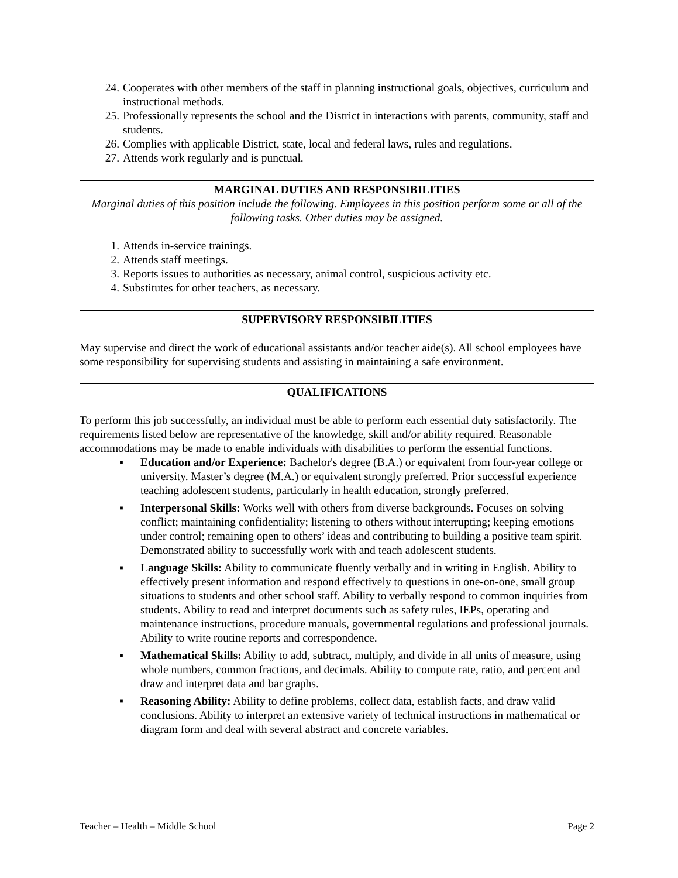24. Cooperates with other members of the staff in planning instructional goals, objectives, curriculum and instructional methods.
25. Professionally represents the school and the District in interactions with parents, community, staff and students.
26. Complies with applicable District, state, local and federal laws, rules and regulations.
27. Attends work regularly and is punctual.
MARGINAL DUTIES AND RESPONSIBILITIES
Marginal duties of this position include the following. Employees in this position perform some or all of the following tasks. Other duties may be assigned.
1. Attends in-service trainings.
2. Attends staff meetings.
3. Reports issues to authorities as necessary, animal control, suspicious activity etc.
4. Substitutes for other teachers, as necessary.
SUPERVISORY RESPONSIBILITIES
May supervise and direct the work of educational assistants and/or teacher aide(s). All school employees have some responsibility for supervising students and assisting in maintaining a safe environment.
QUALIFICATIONS
To perform this job successfully, an individual must be able to perform each essential duty satisfactorily. The requirements listed below are representative of the knowledge, skill and/or ability required. Reasonable accommodations may be made to enable individuals with disabilities to perform the essential functions.
▪ Education and/or Experience: Bachelor's degree (B.A.) or equivalent from four-year college or university. Master’s degree (M.A.) or equivalent strongly preferred. Prior successful experience teaching adolescent students, particularly in health education, strongly preferred.
▪ Interpersonal Skills: Works well with others from diverse backgrounds. Focuses on solving conflict; maintaining confidentiality; listening to others without interrupting; keeping emotions under control; remaining open to others’ ideas and contributing to building a positive team spirit. Demonstrated ability to successfully work with and teach adolescent students.
▪ Language Skills: Ability to communicate fluently verbally and in writing in English. Ability to effectively present information and respond effectively to questions in one-on-one, small group situations to students and other school staff. Ability to verbally respond to common inquiries from students. Ability to read and interpret documents such as safety rules, IEPs, operating and maintenance instructions, procedure manuals, governmental regulations and professional journals. Ability to write routine reports and correspondence.
▪ Mathematical Skills: Ability to add, subtract, multiply, and divide in all units of measure, using whole numbers, common fractions, and decimals. Ability to compute rate, ratio, and percent and draw and interpret data and bar graphs.
▪ Reasoning Ability: Ability to define problems, collect data, establish facts, and draw valid conclusions. Ability to interpret an extensive variety of technical instructions in mathematical or diagram form and deal with several abstract and concrete variables.
Teacher – Health – Middle School Page 2